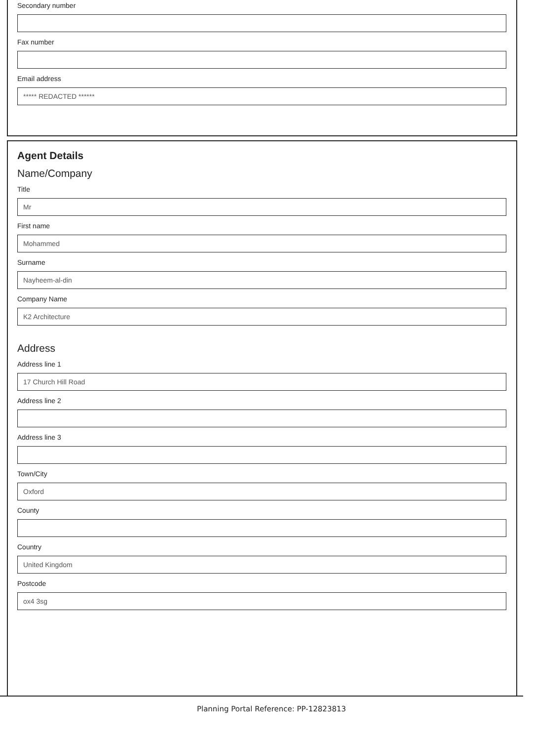Secondary number
Fax number
Email address
***** REDACTED ******
Agent Details
Name/Company
Title
Mr
First name
Mohammed
Surname
Nayheem-al-din
Company Name
K2 Architecture
Address
Address line 1
17 Church Hill Road
Address line 2
Address line 3
Town/City
Oxford
County
Country
United Kingdom
Postcode
ox4 3sg
Planning Portal Reference: PP-12823813